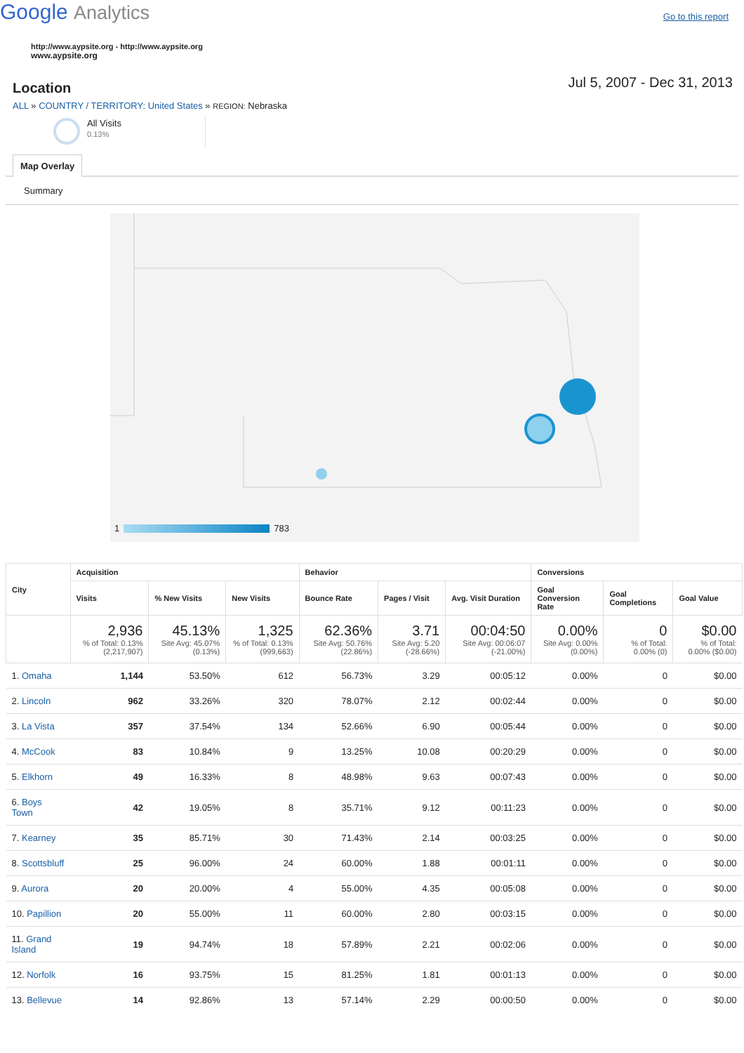Google Analytics
Go to this report
http://www.aypsite.org - http://www.aypsite.org
www.aypsite.org
Location
Jul 5, 2007 - Dec 31, 2013
ALL » COUNTRY / TERRITORY: United States » REGION: Nebraska
All Visits
0.13%
Map Overlay
Summary
1 783
| City | Acquisition | | | Behavior | | | Conversions | | |
| --- | --- | --- | --- | --- | --- | --- | --- | --- | --- |
| | Visits | % New Visits | New Visits | Bounce Rate | Pages / Visit | Avg. Visit Duration | Goal Conversion Rate | Goal Completions | Goal Value |
| | 2,936 % of Total: 0.13% (2,217,907) | 45.13% Site Avg: 45.07% (0.13%) | 1,325 % of Total: 0.13% (999,663) | 62.36% Site Avg: 50.76% (22.86%) | 3.71 Site Avg: 5.20 (-28.66%) | 00:04:50 Site Avg: 00:06:07 (-21.00%) | 0.00% Site Avg: 0.00% (0.00%) | 0 % of Total: 0.00% (0) | $0.00 % of Total: 0.00% ($0.00) |
| 1. Omaha | 1,144 | 53.50% | 612 | 56.73% | 3.29 | 00:05:12 | 0.00% | 0 | $0.00 |
| 2. Lincoln | 962 | 33.26% | 320 | 78.07% | 2.12 | 00:02:44 | 0.00% | 0 | $0.00 |
| 3. La Vista | 357 | 37.54% | 134 | 52.66% | 6.90 | 00:05:44 | 0.00% | 0 | $0.00 |
| 4. McCook | 83 | 10.84% | 9 | 13.25% | 10.08 | 00:20:29 | 0.00% | 0 | $0.00 |
| 5. Elkhorn | 49 | 16.33% | 8 | 48.98% | 9.63 | 00:07:43 | 0.00% | 0 | $0.00 |
| 6. Boys Town | 42 | 19.05% | 8 | 35.71% | 9.12 | 00:11:23 | 0.00% | 0 | $0.00 |
| 7. Kearney | 35 | 85.71% | 30 | 71.43% | 2.14 | 00:03:25 | 0.00% | 0 | $0.00 |
| 8. Scottsbluff | 25 | 96.00% | 24 | 60.00% | 1.88 | 00:01:11 | 0.00% | 0 | $0.00 |
| 9. Aurora | 20 | 20.00% | 4 | 55.00% | 4.35 | 00:05:08 | 0.00% | 0 | $0.00 |
| 10. Papillion | 20 | 55.00% | 11 | 60.00% | 2.80 | 00:03:15 | 0.00% | 0 | $0.00 |
| 11. Grand Island | 19 | 94.74% | 18 | 57.89% | 2.21 | 00:02:06 | 0.00% | 0 | $0.00 |
| 12. Norfolk | 16 | 93.75% | 15 | 81.25% | 1.81 | 00:01:13 | 0.00% | 0 | $0.00 |
| 13. Bellevue | 14 | 92.86% | 13 | 57.14% | 2.29 | 00:00:50 | 0.00% | 0 | $0.00 |